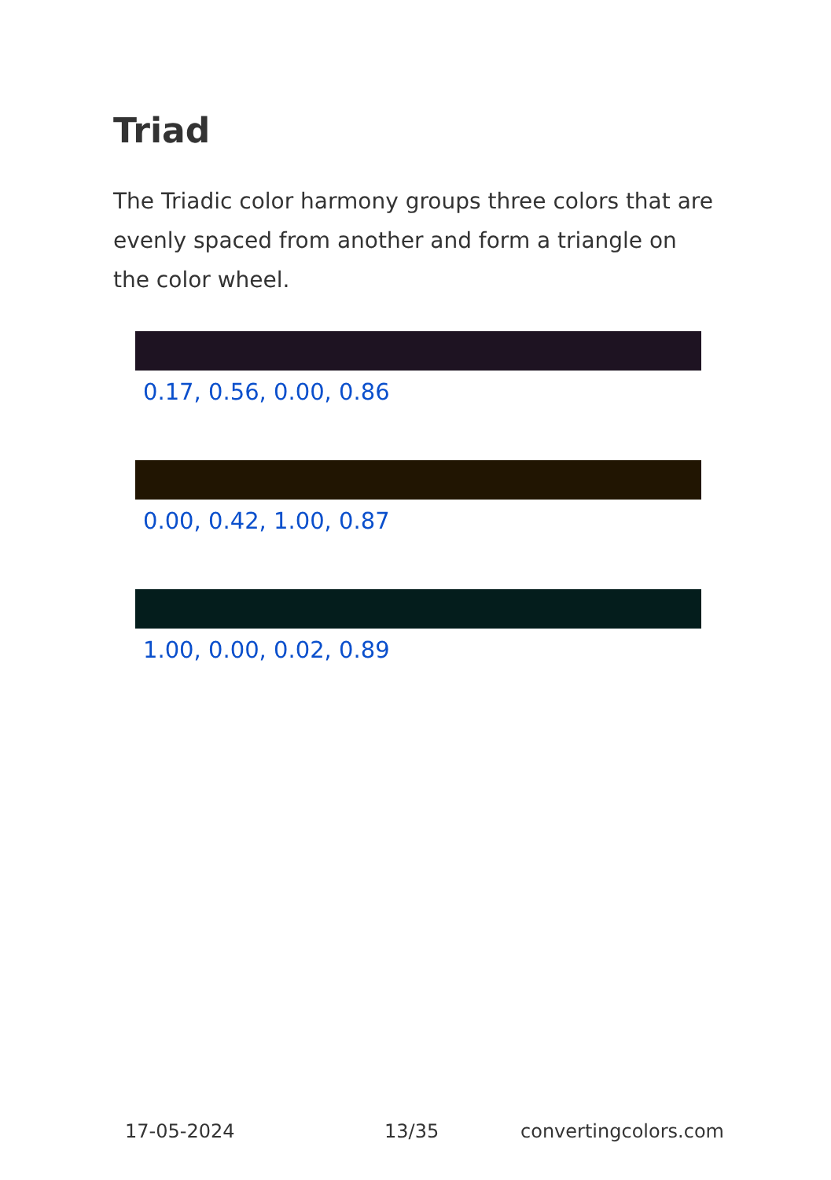Triad
The Triadic color harmony groups three colors that are evenly spaced from another and form a triangle on the color wheel.
0.17, 0.56, 0.00, 0.86
0.00, 0.42, 1.00, 0.87
1.00, 0.00, 0.02, 0.89
17-05-2024 13/35 convertingcolors.com